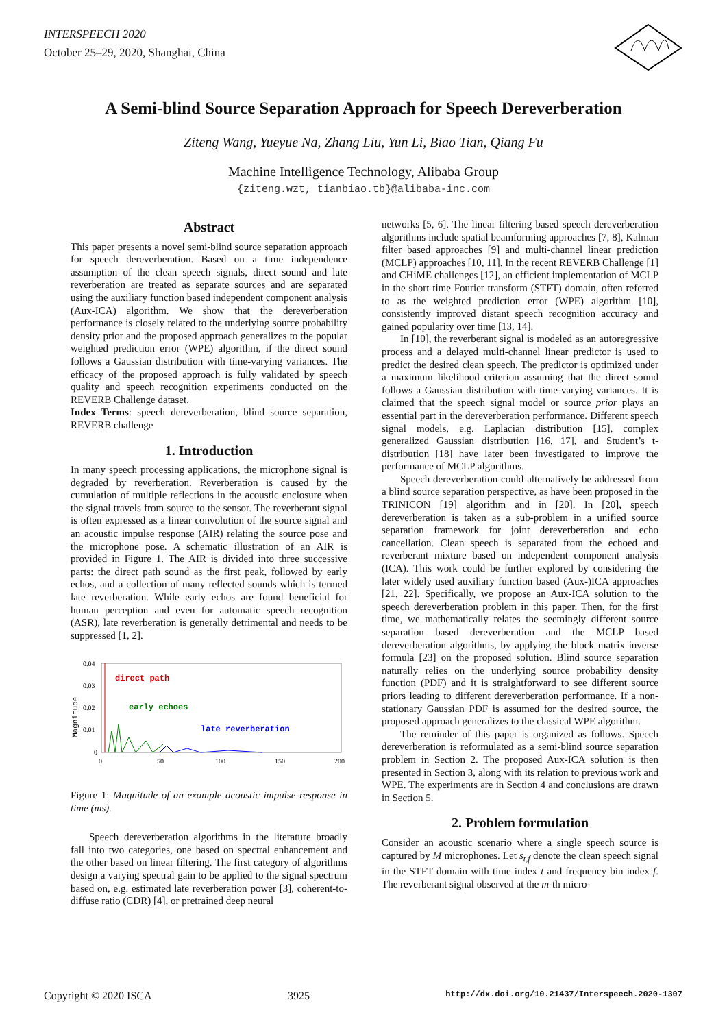INTERSPEECH 2020
October 25–29, 2020, Shanghai, China
A Semi-blind Source Separation Approach for Speech Dereverberation
Ziteng Wang, Yueyue Na, Zhang Liu, Yun Li, Biao Tian, Qiang Fu
Machine Intelligence Technology, Alibaba Group
{ziteng.wzt, tianbiao.tb}@alibaba-inc.com
Abstract
This paper presents a novel semi-blind source separation approach for speech dereverberation. Based on a time independence assumption of the clean speech signals, direct sound and late reverberation are treated as separate sources and are separated using the auxiliary function based independent component analysis (Aux-ICA) algorithm. We show that the dereverberation performance is closely related to the underlying source probability density prior and the proposed approach generalizes to the popular weighted prediction error (WPE) algorithm, if the direct sound follows a Gaussian distribution with time-varying variances. The efficacy of the proposed approach is fully validated by speech quality and speech recognition experiments conducted on the REVERB Challenge dataset.
Index Terms: speech dereverberation, blind source separation, REVERB challenge
1. Introduction
In many speech processing applications, the microphone signal is degraded by reverberation. Reverberation is caused by the cumulation of multiple reflections in the acoustic enclosure when the signal travels from source to the sensor. The reverberant signal is often expressed as a linear convolution of the source signal and an acoustic impulse response (AIR) relating the source pose and the microphone pose. A schematic illustration of an AIR is provided in Figure 1. The AIR is divided into three successive parts: the direct path sound as the first peak, followed by early echos, and a collection of many reflected sounds which is termed late reverberation. While early echos are found beneficial for human perception and even for automatic speech recognition (ASR), late reverberation is generally detrimental and needs to be suppressed [1, 2].
Magnitude
0.04
0.03
0.02
0.01
0
direct path
early echoes
late reverberation
0
50
100
150
200
Figure 1: Magnitude of an example acoustic impulse response in time (ms).
Speech dereverberation algorithms in the literature broadly fall into two categories, one based on spectral enhancement and the other based on linear filtering. The first category of algorithms design a varying spectral gain to be applied to the signal spectrum based on, e.g. estimated late reverberation power [3], coherent-to-diffuse ratio (CDR) [4], or pretrained deep neural
networks [5, 6]. The linear filtering based speech dereverberation algorithms include spatial beamforming approaches [7, 8], Kalman filter based approaches [9] and multi-channel linear prediction (MCLP) approaches [10, 11]. In the recent REVERB Challenge [1] and CHiME challenges [12], an efficient implementation of MCLP in the short time Fourier transform (STFT) domain, often referred to as the weighted prediction error (WPE) algorithm [10], consistently improved distant speech recognition accuracy and gained popularity over time [13, 14].
In [10], the reverberant signal is modeled as an autoregressive process and a delayed multi-channel linear predictor is used to predict the desired clean speech. The predictor is optimized under a maximum likelihood criterion assuming that the direct sound follows a Gaussian distribution with time-varying variances. It is claimed that the speech signal model or source prior plays an essential part in the dereverberation performance. Different speech signal models, e.g. Laplacian distribution [15], complex generalized Gaussian distribution [16, 17], and Student’s t-distribution [18] have later been investigated to improve the performance of MCLP algorithms.
Speech dereverberation could alternatively be addressed from a blind source separation perspective, as have been proposed in the TRINICON [19] algorithm and in [20]. In [20], speech dereverberation is taken as a sub-problem in a unified source separation framework for joint dereverberation and echo cancellation. Clean speech is separated from the echoed and reverberant mixture based on independent component analysis (ICA). This work could be further explored by considering the later widely used auxiliary function based (Aux-)ICA approaches [21, 22]. Specifically, we propose an Aux-ICA solution to the speech dereverberation problem in this paper. Then, for the first time, we mathematically relates the seemingly different source separation based dereverberation and the MCLP based dereverberation algorithms, by applying the block matrix inverse formula [23] on the proposed solution. Blind source separation naturally relies on the underlying source probability density function (PDF) and it is straightforward to see different source priors leading to different dereverberation performance. If a non-stationary Gaussian PDF is assumed for the desired source, the proposed approach generalizes to the classical WPE algorithm.
The reminder of this paper is organized as follows. Speech dereverberation is reformulated as a semi-blind source separation problem in Section 2. The proposed Aux-ICA solution is then presented in Section 3, along with its relation to previous work and WPE. The experiments are in Section 4 and conclusions are drawn in Section 5.
2. Problem formulation
Consider an acoustic scenario where a single speech source is captured by M microphones. Let s<sub>t,f</sub> denote the clean speech signal in the STFT domain with time index t and frequency bin index f. The reverberant signal observed at the m-th micro-
Copyright © 2020 ISCA 3925 http://dx.doi.org/10.21437/Interspeech.2020-1307